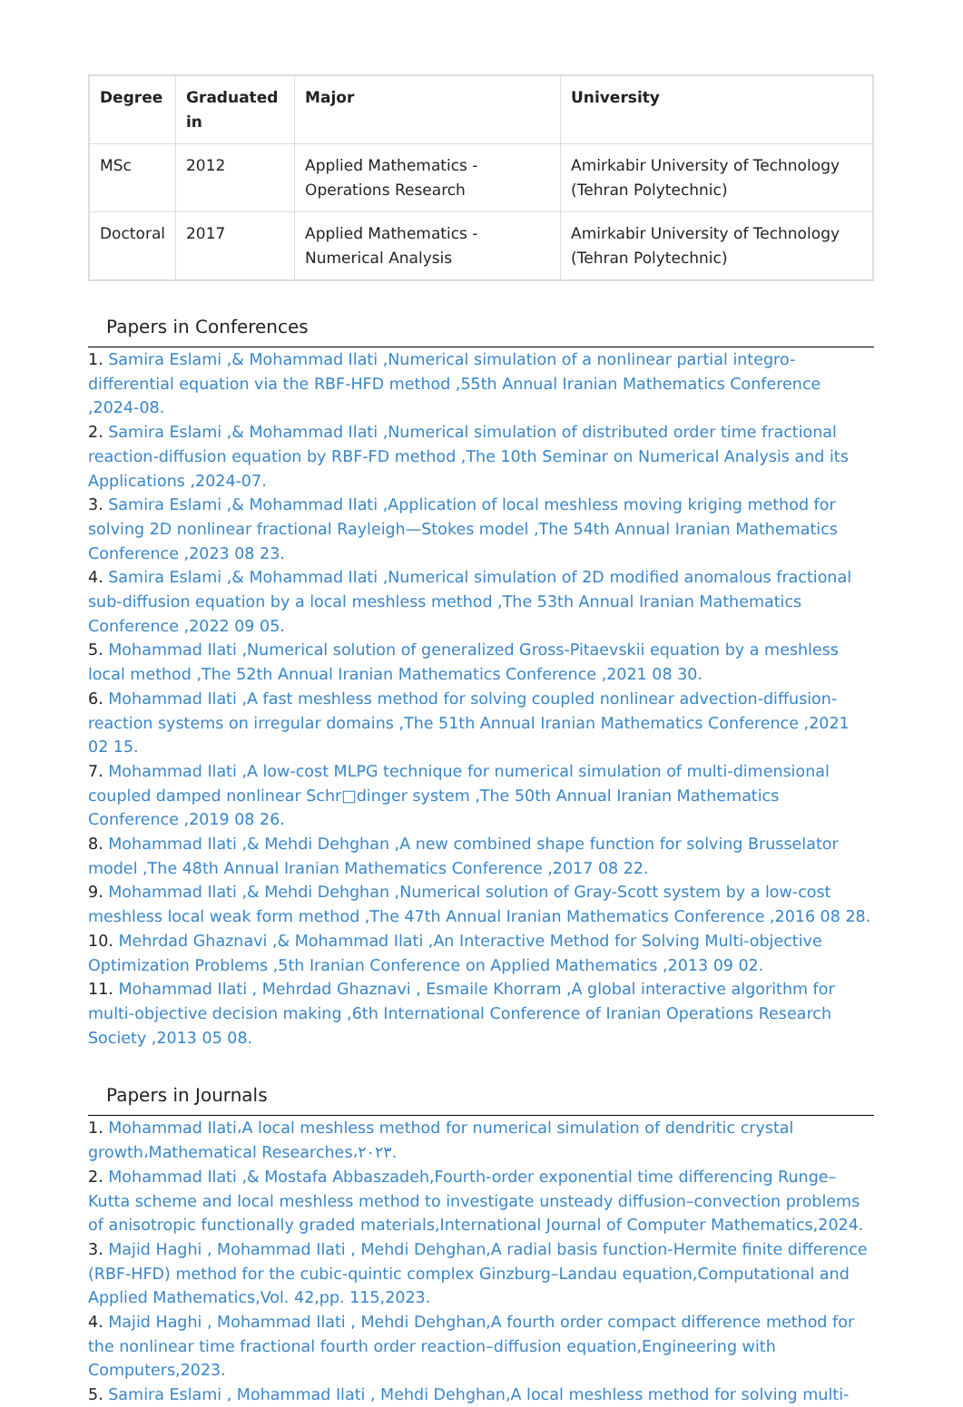| Degree | Graduated in | Major | University |
| --- | --- | --- | --- |
| MSc | 2012 | Applied Mathematics - Operations Research | Amirkabir University of Technology (Tehran Polytechnic) |
| Doctoral | 2017 | Applied Mathematics - Numerical Analysis | Amirkabir University of Technology (Tehran Polytechnic) |
Papers in Conferences
1. Samira Eslami ,& Mohammad Ilati ,Numerical simulation of a nonlinear partial integro-differential equation via the RBF-HFD method ,55th Annual Iranian Mathematics Conference ,2024-08.
2. Samira Eslami ,& Mohammad Ilati ,Numerical simulation of distributed order time fractional reaction-diffusion equation by RBF-FD method ,The 10th Seminar on Numerical Analysis and its Applications ,2024-07.
3. Samira Eslami ,& Mohammad Ilati ,Application of local meshless moving kriging method for solving 2D nonlinear fractional Rayleigh—Stokes model ,The 54th Annual Iranian Mathematics Conference ,2023 08 23.
4. Samira Eslami ,& Mohammad Ilati ,Numerical simulation of 2D modified anomalous fractional sub-diffusion equation by a local meshless method ,The 53th Annual Iranian Mathematics Conference ,2022 09 05.
5. Mohammad Ilati ,Numerical solution of generalized Gross-Pitaevskii equation by a meshless local method ,The 52th Annual Iranian Mathematics Conference ,2021 08 30.
6. Mohammad Ilati ,A fast meshless method for solving coupled nonlinear advection-diffusion-reaction systems on irregular domains ,The 51th Annual Iranian Mathematics Conference ,2021 02 15.
7. Mohammad Ilati ,A low-cost MLPG technique for numerical simulation of multi-dimensional coupled damped nonlinear Schr□dinger system ,The 50th Annual Iranian Mathematics Conference ,2019 08 26.
8. Mohammad Ilati ,& Mehdi Dehghan ,A new combined shape function for solving Brusselator model ,The 48th Annual Iranian Mathematics Conference ,2017 08 22.
9. Mohammad Ilati ,& Mehdi Dehghan ,Numerical solution of Gray-Scott system by a low-cost meshless local weak form method ,The 47th Annual Iranian Mathematics Conference ,2016 08 28.
10. Mehrdad Ghaznavi ,& Mohammad Ilati ,An Interactive Method for Solving Multi-objective Optimization Problems ,5th Iranian Conference on Applied Mathematics ,2013 09 02.
11. Mohammad Ilati , Mehrdad Ghaznavi , Esmaile Khorram ,A global interactive algorithm for multi-objective decision making ,6th International Conference of Iranian Operations Research Society ,2013 05 08.
Papers in Journals
1. Mohammad Ilati،A local meshless method for numerical simulation of dendritic crystal growth،Mathematical Researches،۲۰۲۳.
2. Mohammad Ilati ,& Mostafa Abbaszadeh,Fourth-order exponential time differencing Runge–Kutta scheme and local meshless method to investigate unsteady diffusion–convection problems of anisotropic functionally graded materials,International Journal of Computer Mathematics,2024.
3. Majid Haghi , Mohammad Ilati , Mehdi Dehghan,A radial basis function-Hermite finite difference (RBF-HFD) method for the cubic-quintic complex Ginzburg–Landau equation,Computational and Applied Mathematics,Vol. 42,pp. 115,2023.
4. Majid Haghi , Mohammad Ilati , Mehdi Dehghan,A fourth order compact difference method for the nonlinear time fractional fourth order reaction–diffusion equation,Engineering with Computers,2023.
5. Samira Eslami , Mohammad Ilati , Mehdi Dehghan,A local meshless method for solving multi-